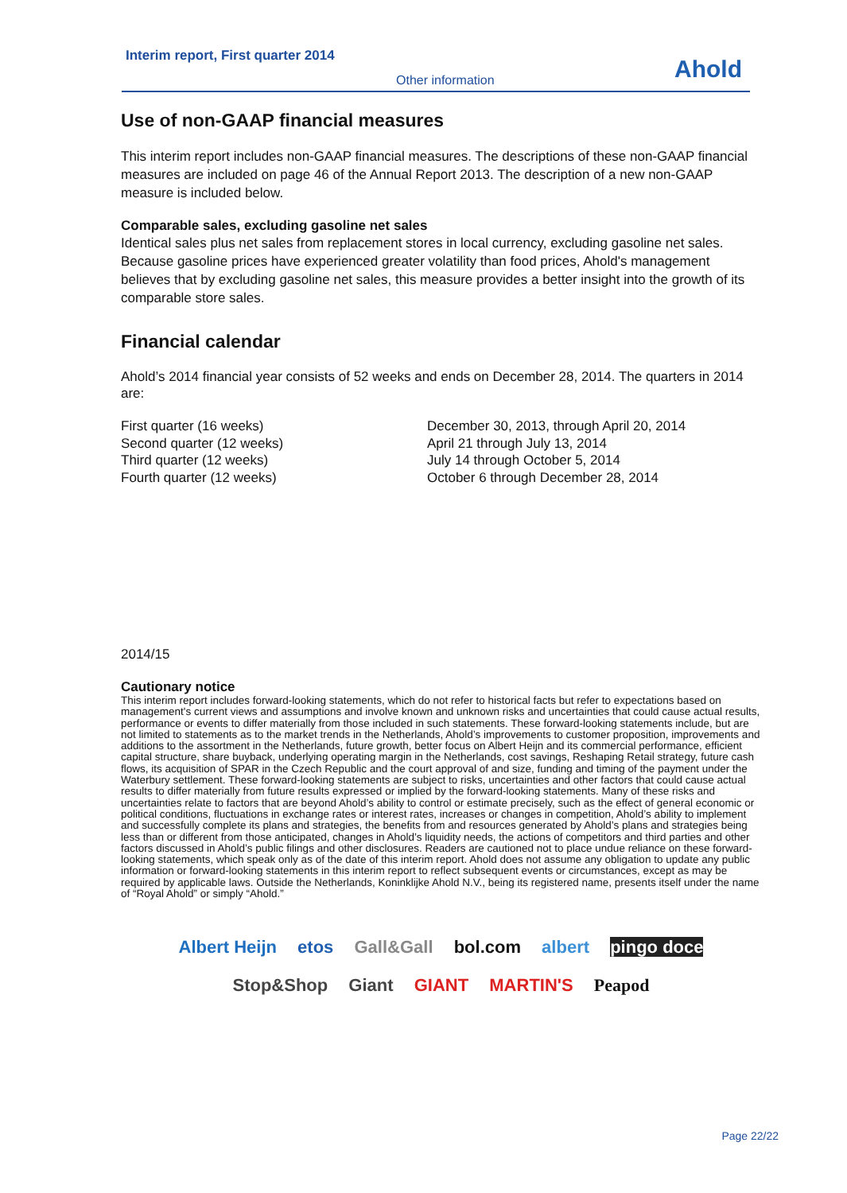Interim report, First quarter 2014
Other information Ahold
Use of non-GAAP financial measures
This interim report includes non-GAAP financial measures. The descriptions of these non-GAAP financial measures are included on page 46 of the Annual Report 2013. The description of a new non-GAAP measure is included below.
Comparable sales, excluding gasoline net sales
Identical sales plus net sales from replacement stores in local currency, excluding gasoline net sales. Because gasoline prices have experienced greater volatility than food prices, Ahold's management believes that by excluding gasoline net sales, this measure provides a better insight into the growth of its comparable store sales.
Financial calendar
Ahold’s 2014 financial year consists of 52 weeks and ends on December 28, 2014. The quarters in 2014 are:
| First quarter (16 weeks) | December 30, 2013, through April 20, 2014 |
| Second quarter (12 weeks) | April 21 through July 13, 2014 |
| Third quarter (12 weeks) | July 14 through October 5, 2014 |
| Fourth quarter (12 weeks) | October 6 through December 28, 2014 |
2014/15
Cautionary notice
This interim report includes forward-looking statements, which do not refer to historical facts but refer to expectations based on management's current views and assumptions and involve known and unknown risks and uncertainties that could cause actual results, performance or events to differ materially from those included in such statements. These forward-looking statements include, but are not limited to statements as to the market trends in the Netherlands, Ahold’s improvements to customer proposition, improvements and additions to the assortment in the Netherlands, future growth, better focus on Albert Heijn and its commercial performance, efficient capital structure, share buyback, underlying operating margin in the Netherlands, cost savings, Reshaping Retail strategy, future cash flows, its acquisition of SPAR in the Czech Republic and the court approval of and size, funding and timing of the payment under the Waterbury settlement. These forward-looking statements are subject to risks, uncertainties and other factors that could cause actual results to differ materially from future results expressed or implied by the forward-looking statements. Many of these risks and uncertainties relate to factors that are beyond Ahold’s ability to control or estimate precisely, such as the effect of general economic or political conditions, fluctuations in exchange rates or interest rates, increases or changes in competition, Ahold’s ability to implement and successfully complete its plans and strategies, the benefits from and resources generated by Ahold’s plans and strategies being less than or different from those anticipated, changes in Ahold’s liquidity needs, the actions of competitors and third parties and other factors discussed in Ahold’s public filings and other disclosures. Readers are cautioned not to place undue reliance on these forward-looking statements, which speak only as of the date of this interim report. Ahold does not assume any obligation to update any public information or forward-looking statements in this interim report to reflect subsequent events or circumstances, except as may be required by applicable laws. Outside the Netherlands, Koninklijke Ahold N.V., being its registered name, presents itself under the name of “Royal Ahold” or simply “Ahold.”
Albert Heijn etos Gall&Gall bol.com albert pingo doce
Stop&Shop Giant GIANT MARTIN'S Peapod
Page 22/22